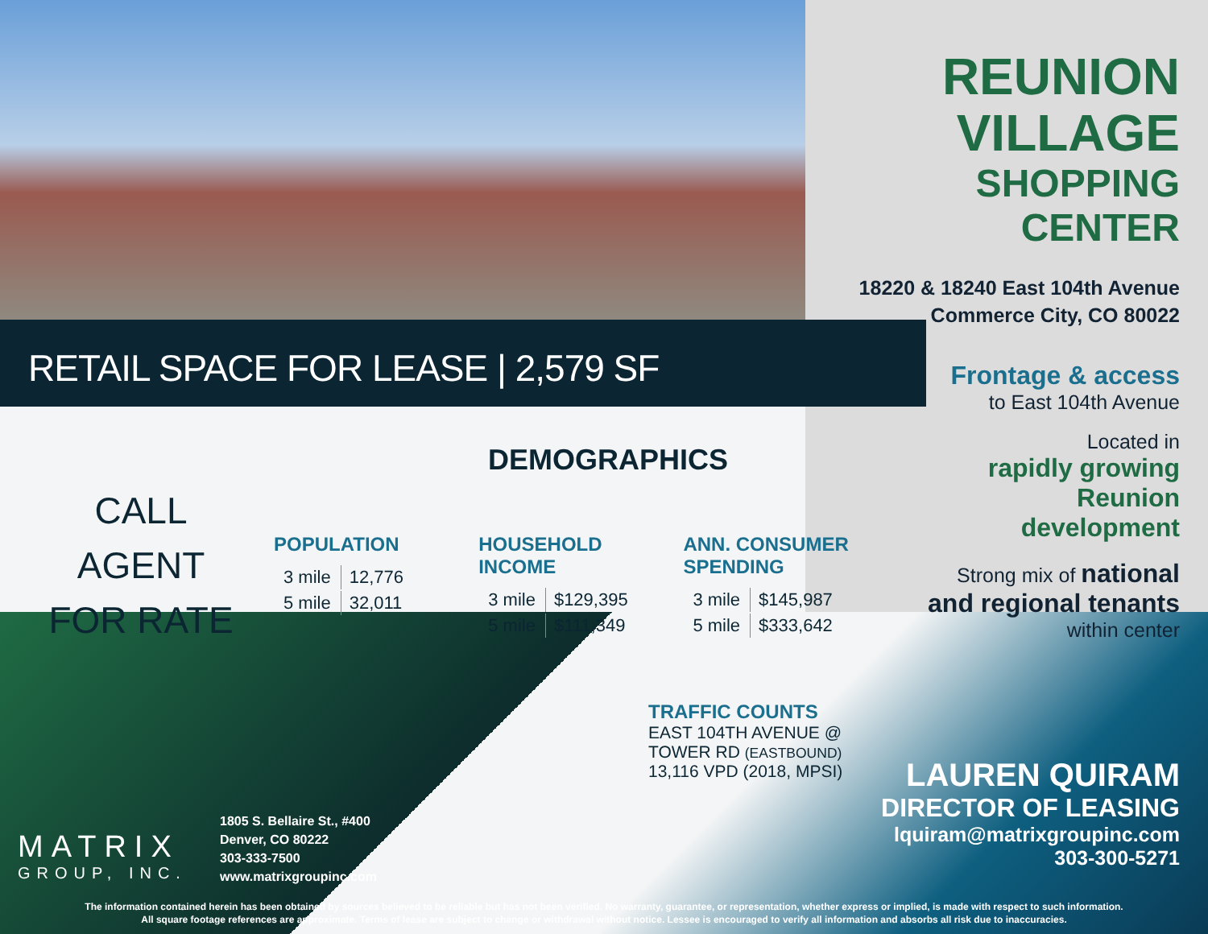REUNION VILLAGE
SHOPPING CENTER
18220 & 18240 East 104th Avenue
Commerce City, CO 80022
Frontage & access
to East 104th Avenue
Located in
rapidly growing
Reunion
development
Strong mix of national
and regional tenants
within center
RETAIL SPACE FOR LEASE | 2,579 SF
CALL AGENT
FOR RATE
DEMOGRAPHICS
POPULATION
| 3 mile | 12,776 |
| 5 mile | 32,011 |
HOUSEHOLD INCOME
| 3 mile | $129,395 |
| 5 mile | $111,349 |
ANN. CONSUMER SPENDING
| 3 mile | $145,987 |
| 5 mile | $333,642 |
TRAFFIC COUNTS
EAST 104TH AVENUE @
TOWER RD (EASTBOUND)
13,116 VPD (2018, MPSI)
MATRIX
GROUP, INC.
1805 S. Bellaire St., #400
Denver, CO 80222
303-333-7500
www.matrixgroupinc.com
LAUREN QUIRAM
DIRECTOR OF LEASING
lquiram@matrixgroupinc.com
303-300-5271
The information contained herein has been obtained by sources believed to be reliable but has not been verified. No warranty, guarantee, or representation, whether express or implied, is made with respect to such information.
All square footage references are approximate. Terms of lease are subject to change or withdrawal without notice. Lessee is encouraged to verify all information and absorbs all risk due to inaccuracies.